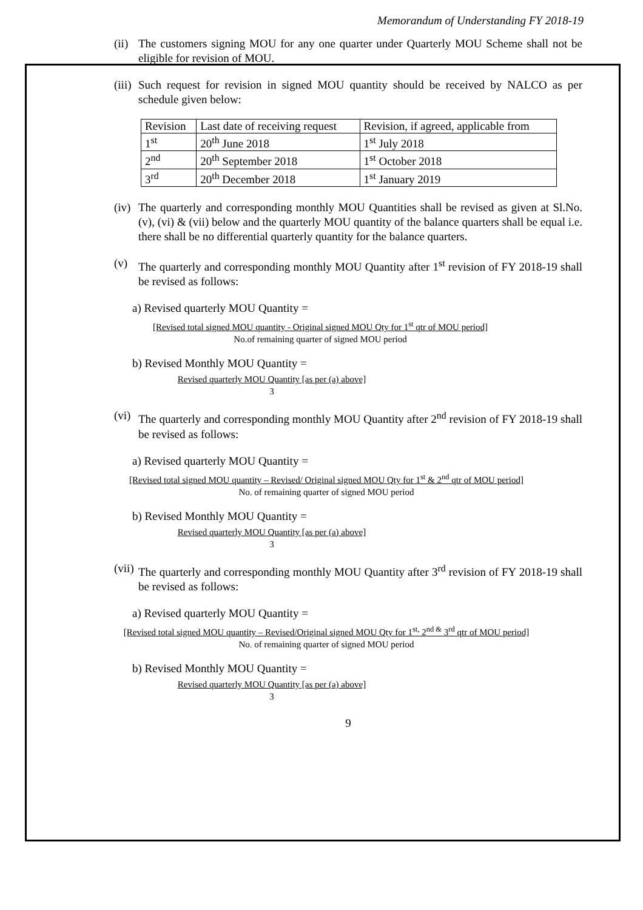Memorandum of Understanding FY 2018-19
(ii) The customers signing MOU for any one quarter under Quarterly MOU Scheme shall not be eligible for revision of MOU.
(iii) Such request for revision in signed MOU quantity should be received by NALCO as per schedule given below:
| Revision | Last date of receiving request | Revision, if agreed, applicable from |
| 1<sup>st</sup> | 20<sup>th</sup> June 2018 | 1<sup>st</sup> July 2018 |
| 2<sup>nd</sup> | 20<sup>th</sup> September 2018 | 1<sup>st</sup> October 2018 |
| 3<sup>rd</sup> | 20<sup>th</sup> December 2018 | 1<sup>st</sup> January 2019 |
(iv) The quarterly and corresponding monthly MOU Quantities shall be revised as given at Sl.No. (v), (vi) & (vii) below and the quarterly MOU quantity of the balance quarters shall be equal i.e. there shall be no differential quarterly quantity for the balance quarters.
(v) The quarterly and corresponding monthly MOU Quantity after 1<sup>st</sup> revision of FY 2018-19 shall be revised as follows:
a) Revised quarterly MOU Quantity =
[Revised total signed MOU quantity - Original signed MOU Qty for 1<sup>st</sup> qtr of MOU period]
No.of remaining quarter of signed MOU period
b) Revised Monthly MOU Quantity =
Revised quarterly MOU Quantity [as per (a) above]
3
(vi) The quarterly and corresponding monthly MOU Quantity after 2<sup>nd</sup> revision of FY 2018-19 shall be revised as follows:
a) Revised quarterly MOU Quantity =
[Revised total signed MOU quantity – Revised/ Original signed MOU Qty for 1<sup>st</sup> & 2<sup>nd</sup> qtr of MOU period]
No. of remaining quarter of signed MOU period
b) Revised Monthly MOU Quantity =
Revised quarterly MOU Quantity [as per (a) above]
3
(vii) The quarterly and corresponding monthly MOU Quantity after 3<sup>rd</sup> revision of FY 2018-19 shall be revised as follows:
a) Revised quarterly MOU Quantity =
[Revised total signed MOU quantity – Revised/Original signed MOU Qty for 1<sup>st,</sup> 2<sup>nd &</sup> 3<sup>rd</sup> qtr of MOU period]
No. of remaining quarter of signed MOU period
b) Revised Monthly MOU Quantity =
Revised quarterly MOU Quantity [as per (a) above]
3
9